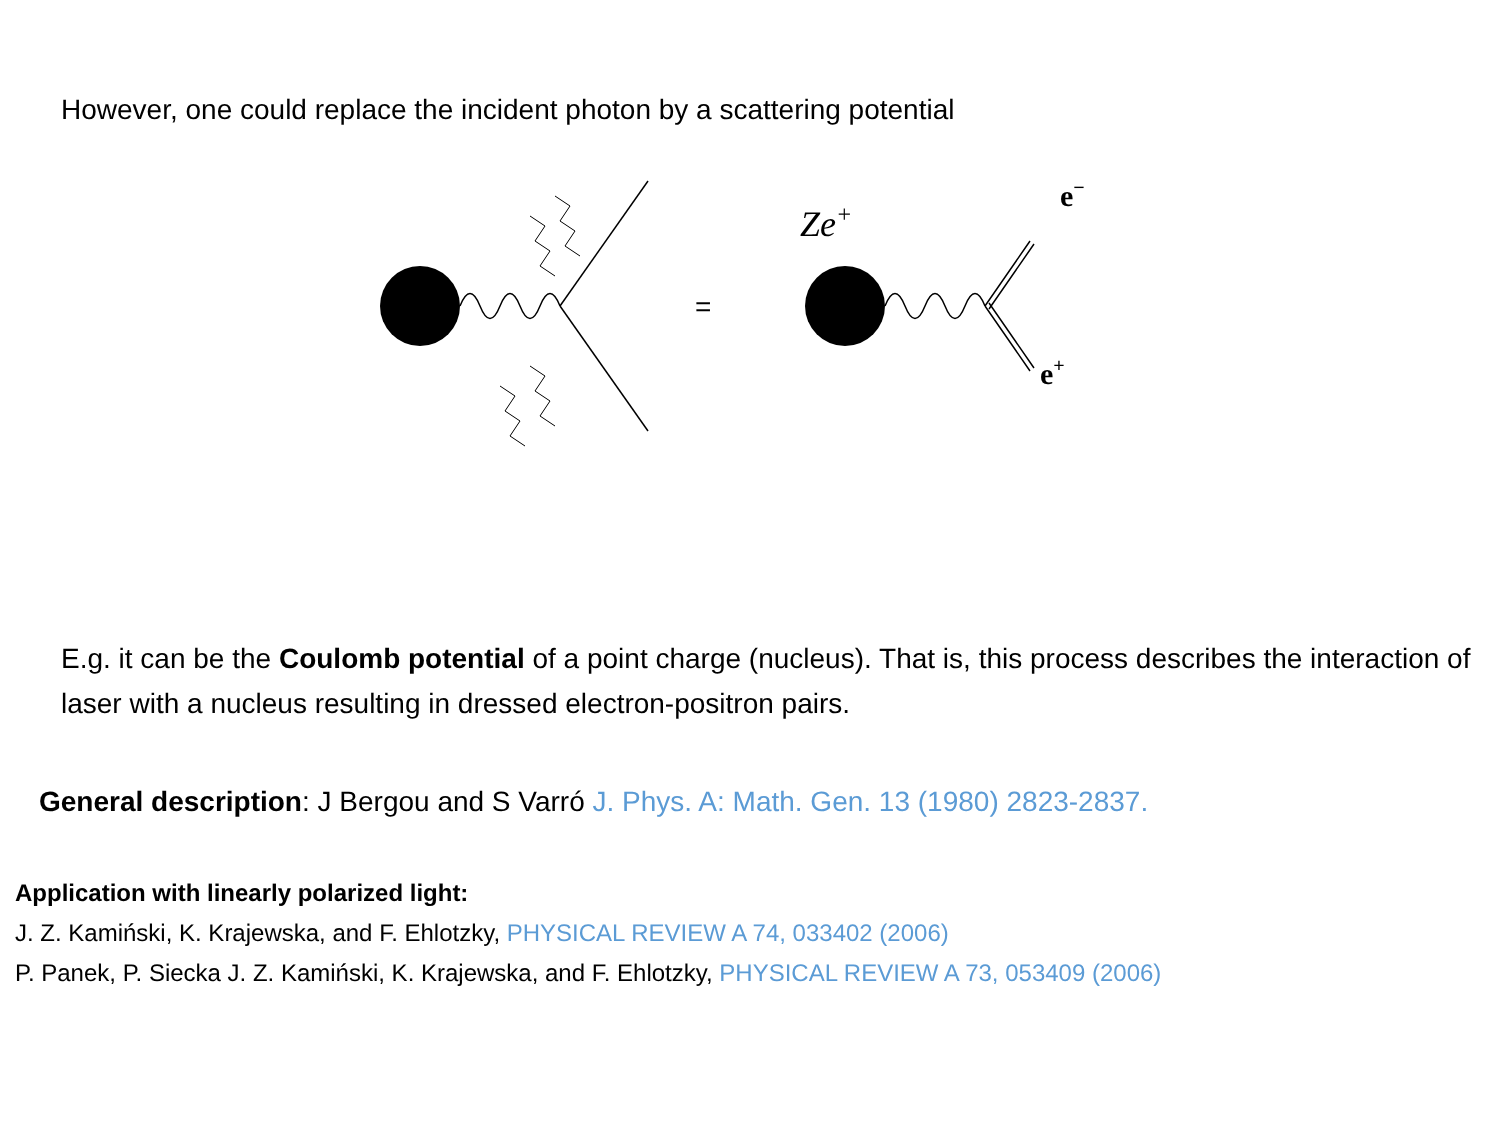However, one could replace the incident photon by a scattering potential
=
Ze+
e−
e+
E.g. it can be the Coulomb potential of a point charge (nucleus). That is, this process describes the interaction of laser with a nucleus resulting in dressed electron-positron pairs.
General description: J Bergou and S Varró J. Phys. A: Math. Gen. 13 (1980) 2823-2837.
Application with linearly polarized light:
J. Z. Kamiński, K. Krajewska, and F. Ehlotzky, PHYSICAL REVIEW A 74, 033402 (2006)
P. Panek, P. Siecka J. Z. Kamiński, K. Krajewska, and F. Ehlotzky, PHYSICAL REVIEW A 73, 053409 (2006)